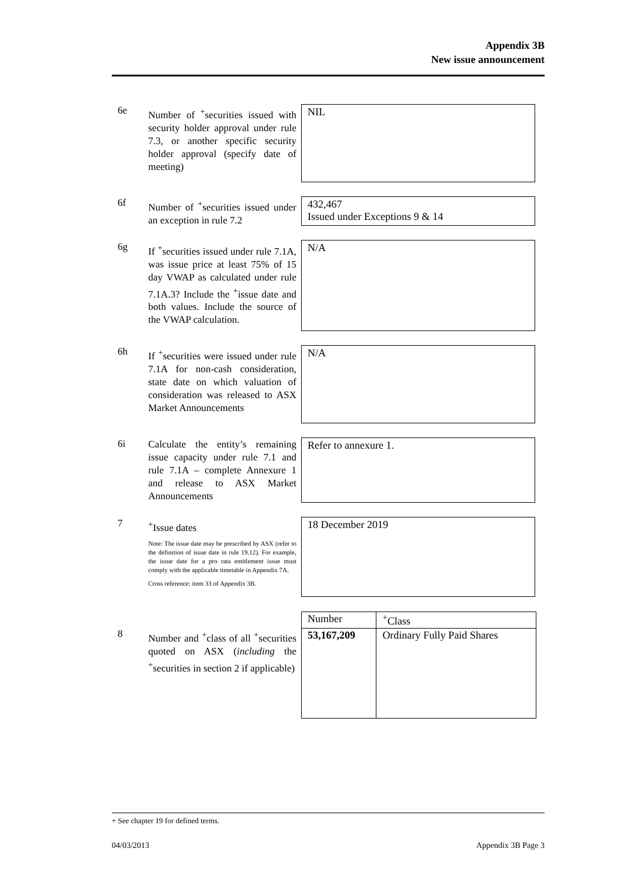Appendix 3B
New issue announcement
6e
Number of <sup>+</sup>securities issued with security holder approval under rule 7.3, or another specific security holder approval (specify date of meeting)
NIL
6f
Number of <sup>+</sup>securities issued under an exception in rule 7.2
432,467
Issued under Exceptions 9 & 14
6g
If <sup>+</sup>securities issued under rule 7.1A, was issue price at least 75% of 15 day VWAP as calculated under rule 7.1A.3? Include the <sup>+</sup>issue date and both values. Include the source of the VWAP calculation.
N/A
6h
If <sup>+</sup>securities were issued under rule 7.1A for non-cash consideration, state date on which valuation of consideration was released to ASX Market Announcements
N/A
6i
Calculate the entity’s remaining issue capacity under rule 7.1 and rule 7.1A – complete Annexure 1 and release to ASX Market Announcements
Refer to annexure 1.
7
<sup>+</sup>Issue dates
Note: The issue date may be prescribed by ASX (refer to the definition of issue date in rule 19.12). For example, the issue date for a pro rata entitlement issue must comply with the applicable timetable in Appendix 7A.
Cross reference: item 33 of Appendix 3B.
18 December 2019
8
Number and <sup>+</sup>class of all <sup>+</sup>securities quoted on ASX (including the <sup>+</sup>securities in section 2 if applicable)
| Number | <sup>+</sup>Class |
| --- | --- |
| 53,167,209 | Ordinary Fully Paid Shares |
+ See chapter 19 for defined terms.
04/03/2013 Appendix 3B Page 3